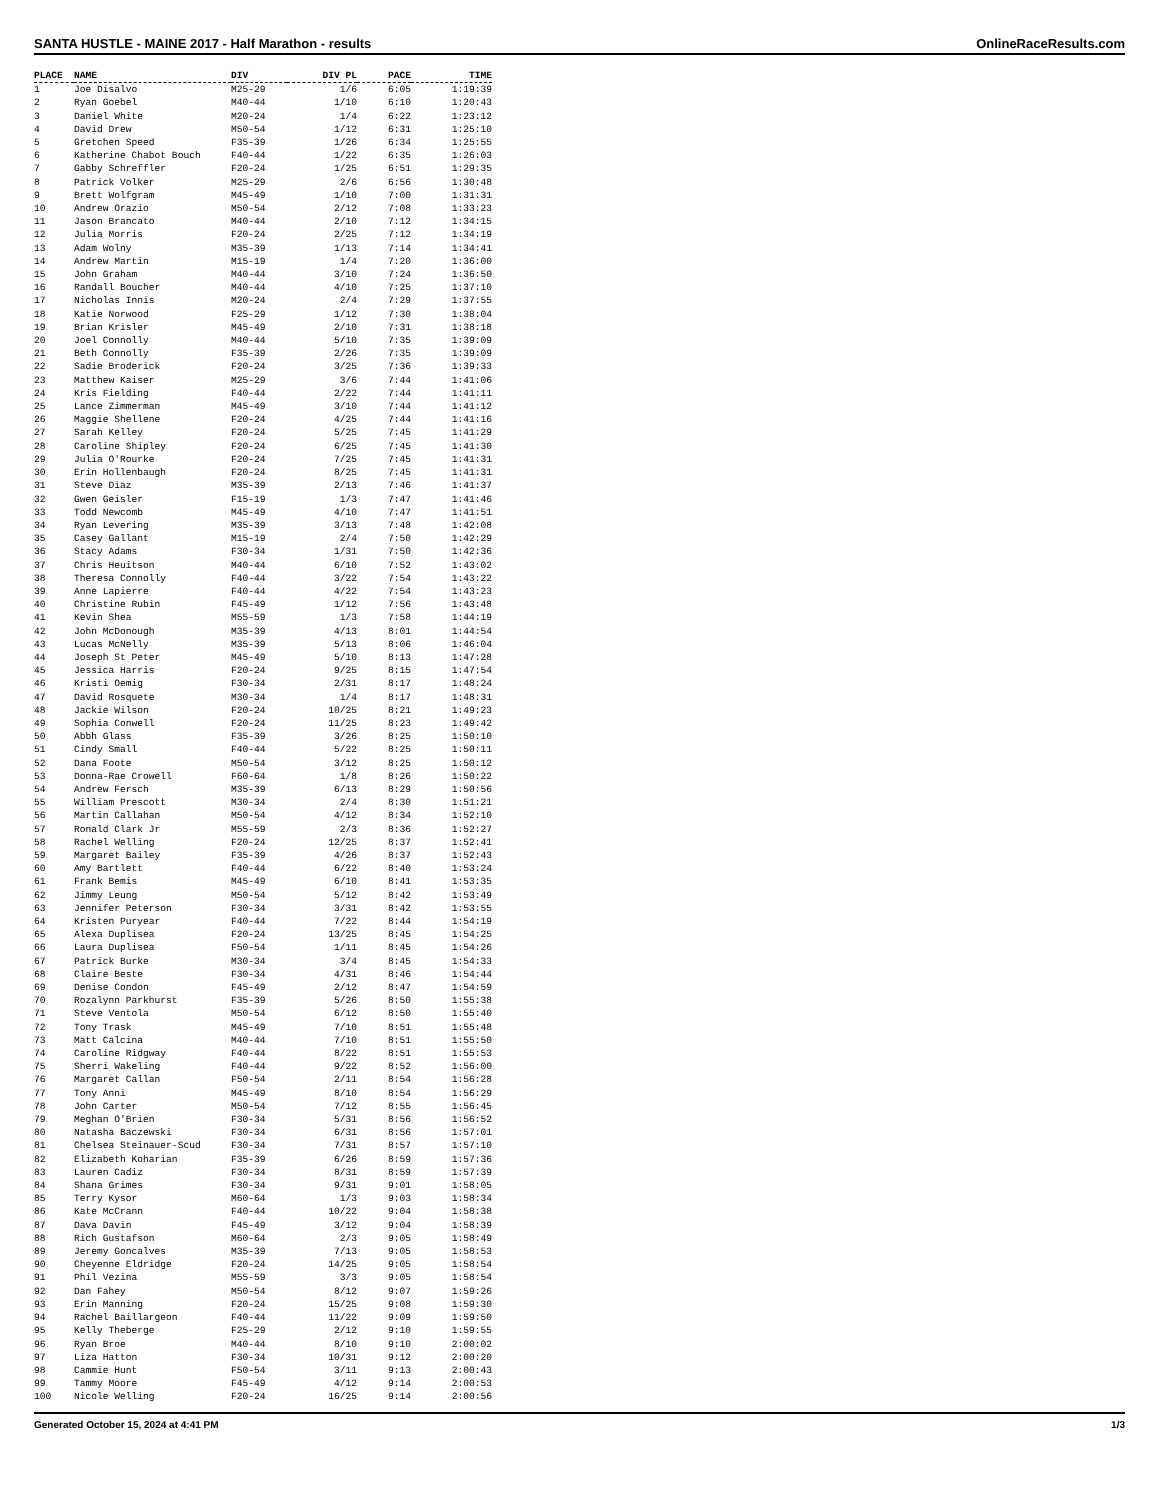SANTA HUSTLE - MAINE 2017 - Half Marathon - results OnlineRaceResults.com
| PLACE | NAME | DIV | DIV PL | PACE | TIME |
| --- | --- | --- | --- | --- | --- |
| 1 | Joe Disalvo | M25-29 | 1/6 | 6:05 | 1:19:39 |
| 2 | Ryan Goebel | M40-44 | 1/10 | 6:10 | 1:20:43 |
| 3 | Daniel White | M20-24 | 1/4 | 6:22 | 1:23:12 |
| 4 | David Drew | M50-54 | 1/12 | 6:31 | 1:25:10 |
| 5 | Gretchen Speed | F35-39 | 1/26 | 6:34 | 1:25:55 |
| 6 | Katherine Chabot Bouch | F40-44 | 1/22 | 6:35 | 1:26:03 |
| 7 | Gabby Schreffler | F20-24 | 1/25 | 6:51 | 1:29:35 |
| 8 | Patrick Volker | M25-29 | 2/6 | 6:56 | 1:30:48 |
| 9 | Brett Wolfgram | M45-49 | 1/10 | 7:00 | 1:31:31 |
| 10 | Andrew Orazio | M50-54 | 2/12 | 7:08 | 1:33:23 |
| 11 | Jason Brancato | M40-44 | 2/10 | 7:12 | 1:34:15 |
| 12 | Julia Morris | F20-24 | 2/25 | 7:12 | 1:34:19 |
| 13 | Adam Wolny | M35-39 | 1/13 | 7:14 | 1:34:41 |
| 14 | Andrew Martin | M15-19 | 1/4 | 7:20 | 1:36:00 |
| 15 | John Graham | M40-44 | 3/10 | 7:24 | 1:36:50 |
| 16 | Randall Boucher | M40-44 | 4/10 | 7:25 | 1:37:10 |
| 17 | Nicholas Innis | M20-24 | 2/4 | 7:29 | 1:37:55 |
| 18 | Katie Norwood | F25-29 | 1/12 | 7:30 | 1:38:04 |
| 19 | Brian Krisler | M45-49 | 2/10 | 7:31 | 1:38:18 |
| 20 | Joel Connolly | M40-44 | 5/10 | 7:35 | 1:39:09 |
| 21 | Beth Connolly | F35-39 | 2/26 | 7:35 | 1:39:09 |
| 22 | Sadie Broderick | F20-24 | 3/25 | 7:36 | 1:39:33 |
| 23 | Matthew Kaiser | M25-29 | 3/6 | 7:44 | 1:41:06 |
| 24 | Kris Fielding | F40-44 | 2/22 | 7:44 | 1:41:11 |
| 25 | Lance Zimmerman | M45-49 | 3/10 | 7:44 | 1:41:12 |
| 26 | Maggie Shellene | F20-24 | 4/25 | 7:44 | 1:41:16 |
| 27 | Sarah Kelley | F20-24 | 5/25 | 7:45 | 1:41:29 |
| 28 | Caroline Shipley | F20-24 | 6/25 | 7:45 | 1:41:30 |
| 29 | Julia O'Rourke | F20-24 | 7/25 | 7:45 | 1:41:31 |
| 30 | Erin Hollenbaugh | F20-24 | 8/25 | 7:45 | 1:41:31 |
| 31 | Steve Diaz | M35-39 | 2/13 | 7:46 | 1:41:37 |
| 32 | Gwen Geisler | F15-19 | 1/3 | 7:47 | 1:41:46 |
| 33 | Todd Newcomb | M45-49 | 4/10 | 7:47 | 1:41:51 |
| 34 | Ryan Levering | M35-39 | 3/13 | 7:48 | 1:42:08 |
| 35 | Casey Gallant | M15-19 | 2/4 | 7:50 | 1:42:29 |
| 36 | Stacy Adams | F30-34 | 1/31 | 7:50 | 1:42:36 |
| 37 | Chris Heuitson | M40-44 | 6/10 | 7:52 | 1:43:02 |
| 38 | Theresa Connolly | F40-44 | 3/22 | 7:54 | 1:43:22 |
| 39 | Anne Lapierre | F40-44 | 4/22 | 7:54 | 1:43:23 |
| 40 | Christine Rubin | F45-49 | 1/12 | 7:56 | 1:43:48 |
| 41 | Kevin Shea | M55-59 | 1/3 | 7:58 | 1:44:19 |
| 42 | John McDonough | M35-39 | 4/13 | 8:01 | 1:44:54 |
| 43 | Lucas McNelly | M35-39 | 5/13 | 8:06 | 1:46:04 |
| 44 | Joseph St Peter | M45-49 | 5/10 | 8:13 | 1:47:28 |
| 45 | Jessica Harris | F20-24 | 9/25 | 8:15 | 1:47:54 |
| 46 | Kristi Oemig | F30-34 | 2/31 | 8:17 | 1:48:24 |
| 47 | David Rosquete | M30-34 | 1/4 | 8:17 | 1:48:31 |
| 48 | Jackie Wilson | F20-24 | 10/25 | 8:21 | 1:49:23 |
| 49 | Sophia Conwell | F20-24 | 11/25 | 8:23 | 1:49:42 |
| 50 | Abbh Glass | F35-39 | 3/26 | 8:25 | 1:50:10 |
| 51 | Cindy Small | F40-44 | 5/22 | 8:25 | 1:50:11 |
| 52 | Dana Foote | M50-54 | 3/12 | 8:25 | 1:50:12 |
| 53 | Donna-Rae Crowell | F60-64 | 1/8 | 8:26 | 1:50:22 |
| 54 | Andrew Fersch | M35-39 | 6/13 | 8:29 | 1:50:56 |
| 55 | William Prescott | M30-34 | 2/4 | 8:30 | 1:51:21 |
| 56 | Martin Callahan | M50-54 | 4/12 | 8:34 | 1:52:10 |
| 57 | Ronald Clark Jr | M55-59 | 2/3 | 8:36 | 1:52:27 |
| 58 | Rachel Welling | F20-24 | 12/25 | 8:37 | 1:52:41 |
| 59 | Margaret Bailey | F35-39 | 4/26 | 8:37 | 1:52:43 |
| 60 | Amy Bartlett | F40-44 | 6/22 | 8:40 | 1:53:24 |
| 61 | Frank Bemis | M45-49 | 6/10 | 8:41 | 1:53:35 |
| 62 | Jimmy Leung | M50-54 | 5/12 | 8:42 | 1:53:49 |
| 63 | Jennifer Peterson | F30-34 | 3/31 | 8:42 | 1:53:55 |
| 64 | Kristen Puryear | F40-44 | 7/22 | 8:44 | 1:54:19 |
| 65 | Alexa Duplisea | F20-24 | 13/25 | 8:45 | 1:54:25 |
| 66 | Laura Duplisea | F50-54 | 1/11 | 8:45 | 1:54:26 |
| 67 | Patrick Burke | M30-34 | 3/4 | 8:45 | 1:54:33 |
| 68 | Claire Beste | F30-34 | 4/31 | 8:46 | 1:54:44 |
| 69 | Denise Condon | F45-49 | 2/12 | 8:47 | 1:54:59 |
| 70 | Rozalynn Parkhurst | F35-39 | 5/26 | 8:50 | 1:55:38 |
| 71 | Steve Ventola | M50-54 | 6/12 | 8:50 | 1:55:40 |
| 72 | Tony Trask | M45-49 | 7/10 | 8:51 | 1:55:48 |
| 73 | Matt Calcina | M40-44 | 7/10 | 8:51 | 1:55:50 |
| 74 | Caroline Ridgway | F40-44 | 8/22 | 8:51 | 1:55:53 |
| 75 | Sherri Wakeling | F40-44 | 9/22 | 8:52 | 1:56:00 |
| 76 | Margaret Callan | F50-54 | 2/11 | 8:54 | 1:56:28 |
| 77 | Tony Anni | M45-49 | 8/10 | 8:54 | 1:56:29 |
| 78 | John Carter | M50-54 | 7/12 | 8:55 | 1:56:45 |
| 79 | Meghan O'Brien | F30-34 | 5/31 | 8:56 | 1:56:52 |
| 80 | Natasha Baczewski | F30-34 | 6/31 | 8:56 | 1:57:01 |
| 81 | Chelsea Steinauer-Scud | F30-34 | 7/31 | 8:57 | 1:57:10 |
| 82 | Elizabeth Koharian | F35-39 | 6/26 | 8:59 | 1:57:36 |
| 83 | Lauren Cadiz | F30-34 | 8/31 | 8:59 | 1:57:39 |
| 84 | Shana Grimes | F30-34 | 9/31 | 9:01 | 1:58:05 |
| 85 | Terry Kysor | M60-64 | 1/3 | 9:03 | 1:58:34 |
| 86 | Kate McCrann | F40-44 | 10/22 | 9:04 | 1:58:38 |
| 87 | Dava Davin | F45-49 | 3/12 | 9:04 | 1:58:39 |
| 88 | Rich Gustafson | M60-64 | 2/3 | 9:05 | 1:58:49 |
| 89 | Jeremy Goncalves | M35-39 | 7/13 | 9:05 | 1:58:53 |
| 90 | Cheyenne Eldridge | F20-24 | 14/25 | 9:05 | 1:58:54 |
| 91 | Phil Vezina | M55-59 | 3/3 | 9:05 | 1:58:54 |
| 92 | Dan Fahey | M50-54 | 8/12 | 9:07 | 1:59:26 |
| 93 | Erin Manning | F20-24 | 15/25 | 9:08 | 1:59:30 |
| 94 | Rachel Baillargeon | F40-44 | 11/22 | 9:09 | 1:59:50 |
| 95 | Kelly Theberge | F25-29 | 2/12 | 9:10 | 1:59:55 |
| 96 | Ryan Broe | M40-44 | 8/10 | 9:10 | 2:00:02 |
| 97 | Liza Hatton | F30-34 | 10/31 | 9:12 | 2:00:20 |
| 98 | Cammie Hunt | F50-54 | 3/11 | 9:13 | 2:00:43 |
| 99 | Tammy Moore | F45-49 | 4/12 | 9:14 | 2:00:53 |
| 100 | Nicole Welling | F20-24 | 16/25 | 9:14 | 2:00:56 |
Generated October 15, 2024 at 4:41 PM 1/3